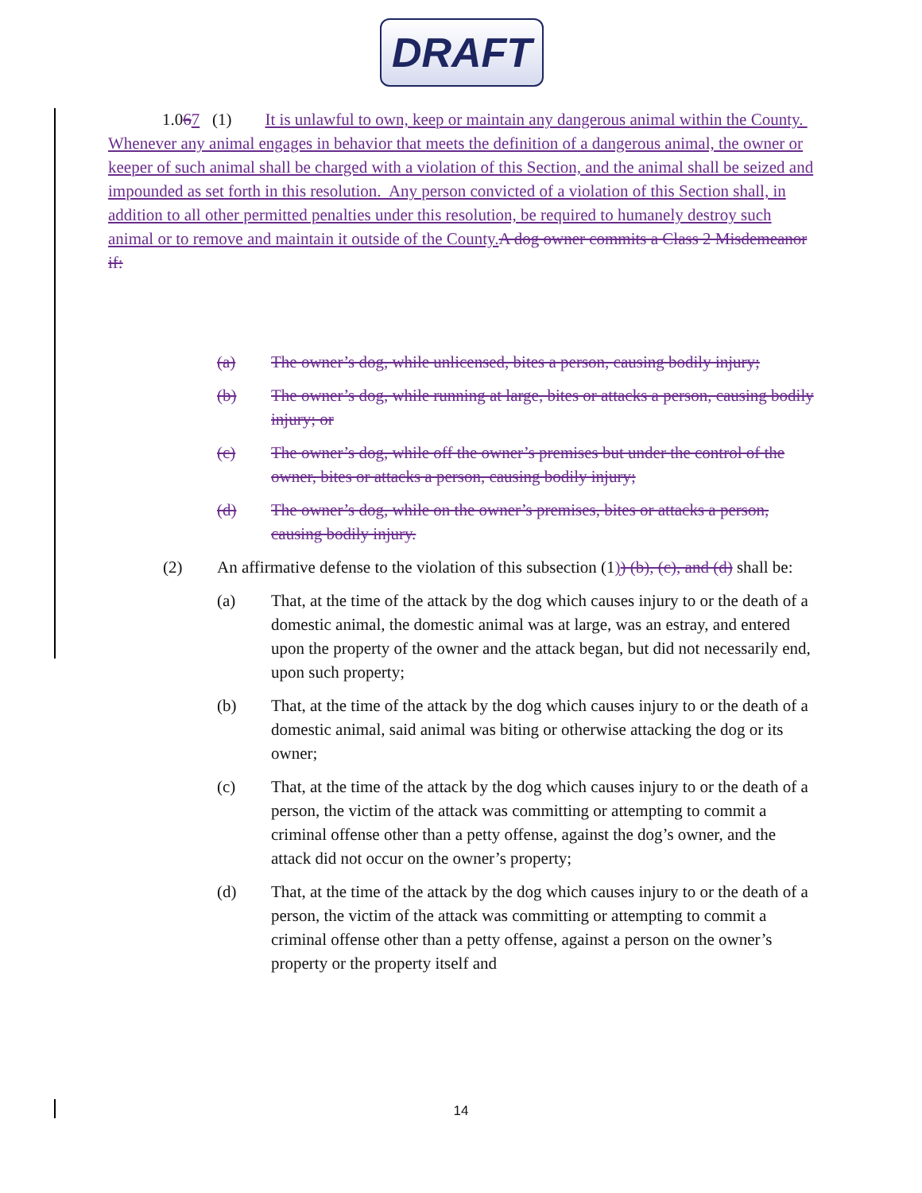DRAFT
1.067 (1) It is unlawful to own, keep or maintain any dangerous animal within the County. Whenever any animal engages in behavior that meets the definition of a dangerous animal, the owner or keeper of such animal shall be charged with a violation of this Section, and the animal shall be seized and impounded as set forth in this resolution. Any person convicted of a violation of this Section shall, in addition to all other permitted penalties under this resolution, be required to humanely destroy such animal or to remove and maintain it outside of the County. A dog owner commits a Class 2 Misdemeanor if:
(a) The owner’s dog, while unlicensed, bites a person, causing bodily injury;
(b) The owner’s dog, while running at large, bites or attacks a person, causing bodily injury; or
(c) The owner’s dog, while off the owner’s premises but under the control of the owner, bites or attacks a person, causing bodily injury;
(d) The owner’s dog, while on the owner’s premises, bites or attacks a person, causing bodily injury.
(2) An affirmative defense to the violation of this subsection (1)) (b), (c), and (d) shall be:
(a) That, at the time of the attack by the dog which causes injury to or the death of a domestic animal, the domestic animal was at large, was an estray, and entered upon the property of the owner and the attack began, but did not necessarily end, upon such property;
(b) That, at the time of the attack by the dog which causes injury to or the death of a domestic animal, said animal was biting or otherwise attacking the dog or its owner;
(c) That, at the time of the attack by the dog which causes injury to or the death of a person, the victim of the attack was committing or attempting to commit a criminal offense other than a petty offense, against the dog’s owner, and the attack did not occur on the owner’s property;
(d) That, at the time of the attack by the dog which causes injury to or the death of a person, the victim of the attack was committing or attempting to commit a criminal offense other than a petty offense, against a person on the owner’s property or the property itself and
14